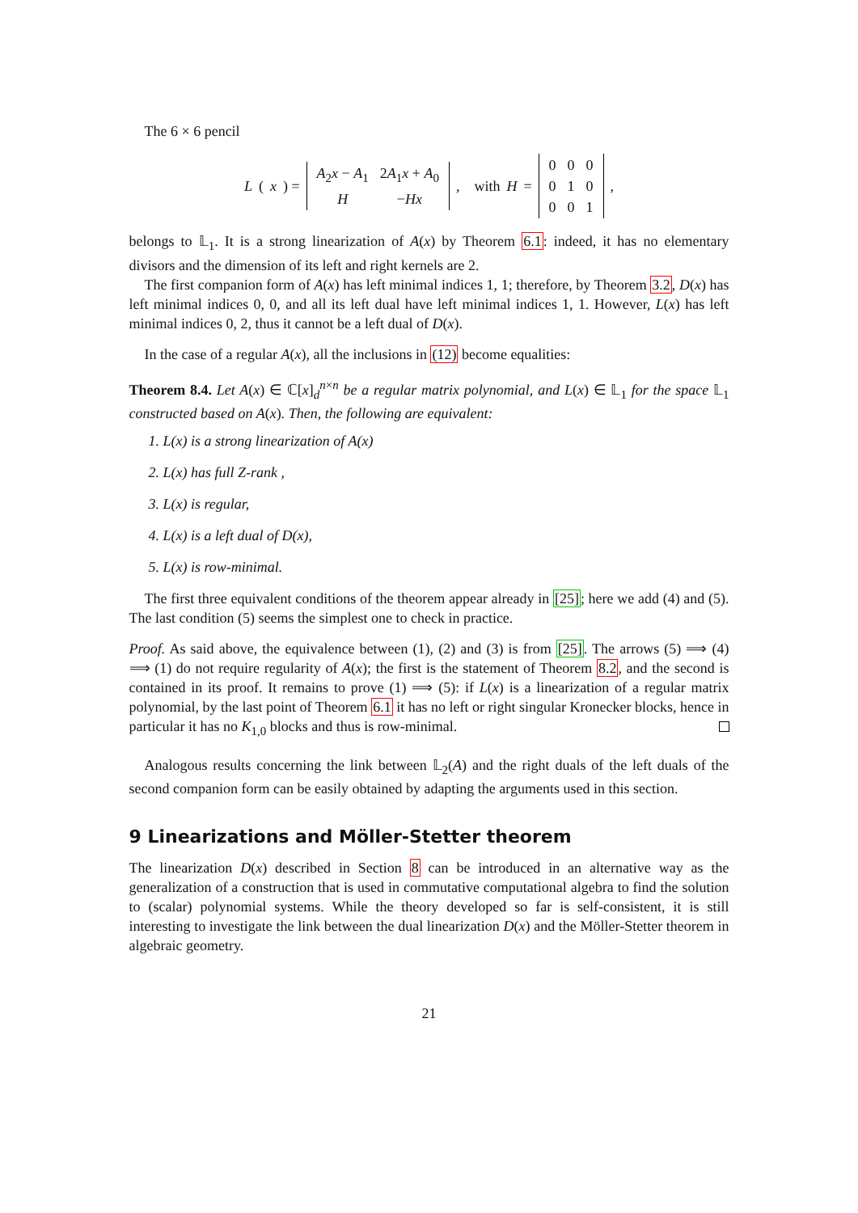The 6 × 6 pencil
L (x) =
| A<sub>2</sub> x − A<sub>1</sub> | 2 A<sub>1</sub> x + A<sub>0</sub> |
| H | − Hx |
, with H =
| 0 | 0 | 0 |
| 0 | 1 | 0 |
| 0 | 0 | 1 |
,
belongs to 𝕃<sub>1</sub>. It is a strong linearization of A(x) by Theorem 6.1: indeed, it has no elementary divisors and the dimension of its left and right kernels are 2.
The first companion form of A(x) has left minimal indices 1, 1; therefore, by Theorem 3.2, D(x) has left minimal indices 0, 0, and all its left dual have left minimal indices 1, 1. However, L(x) has left minimal indices 0, 2, thus it cannot be a left dual of D(x).
In the case of a regular A(x), all the inclusions in (12) become equalities:
Theorem 8.4. Let A(x) ∈ ℂ[x]<sub>d</sub><sup>n×n</sup> be a regular matrix polynomial, and L(x) ∈ 𝕃<sub>1</sub> for the space 𝕃<sub>1</sub> constructed based on A(x). Then, the following are equivalent:
1. L(x) is a strong linearization of A(x)
2. L(x) has full Z-rank ,
3. L(x) is regular,
4. L(x) is a left dual of D(x),
5. L(x) is row-minimal.
The first three equivalent conditions of the theorem appear already in [25]; here we add (4) and (5). The last condition (5) seems the simplest one to check in practice.
Proof. As said above, the equivalence between (1), (2) and (3) is from [25]. The arrows (5) ⟹ (4) ⟹ (1) do not require regularity of A(x); the first is the statement of Theorem 8.2, and the second is contained in its proof. It remains to prove (1) ⟹ (5): if L(x) is a linearization of a regular matrix polynomial, by the last point of Theorem 6.1 it has no left or right singular Kronecker blocks, hence in particular it has no K<sub>1,0</sub> blocks and thus is row-minimal.
Analogous results concerning the link between 𝕃<sub>2</sub>(A) and the right duals of the left duals of the second companion form can be easily obtained by adapting the arguments used in this section.
9 Linearizations and Möller-Stetter theorem
The linearization D(x) described in Section 8 can be introduced in an alternative way as the generalization of a construction that is used in commutative computational algebra to find the solution to (scalar) polynomial systems. While the theory developed so far is self-consistent, it is still interesting to investigate the link between the dual linearization D(x) and the Möller-Stetter theorem in algebraic geometry.
21